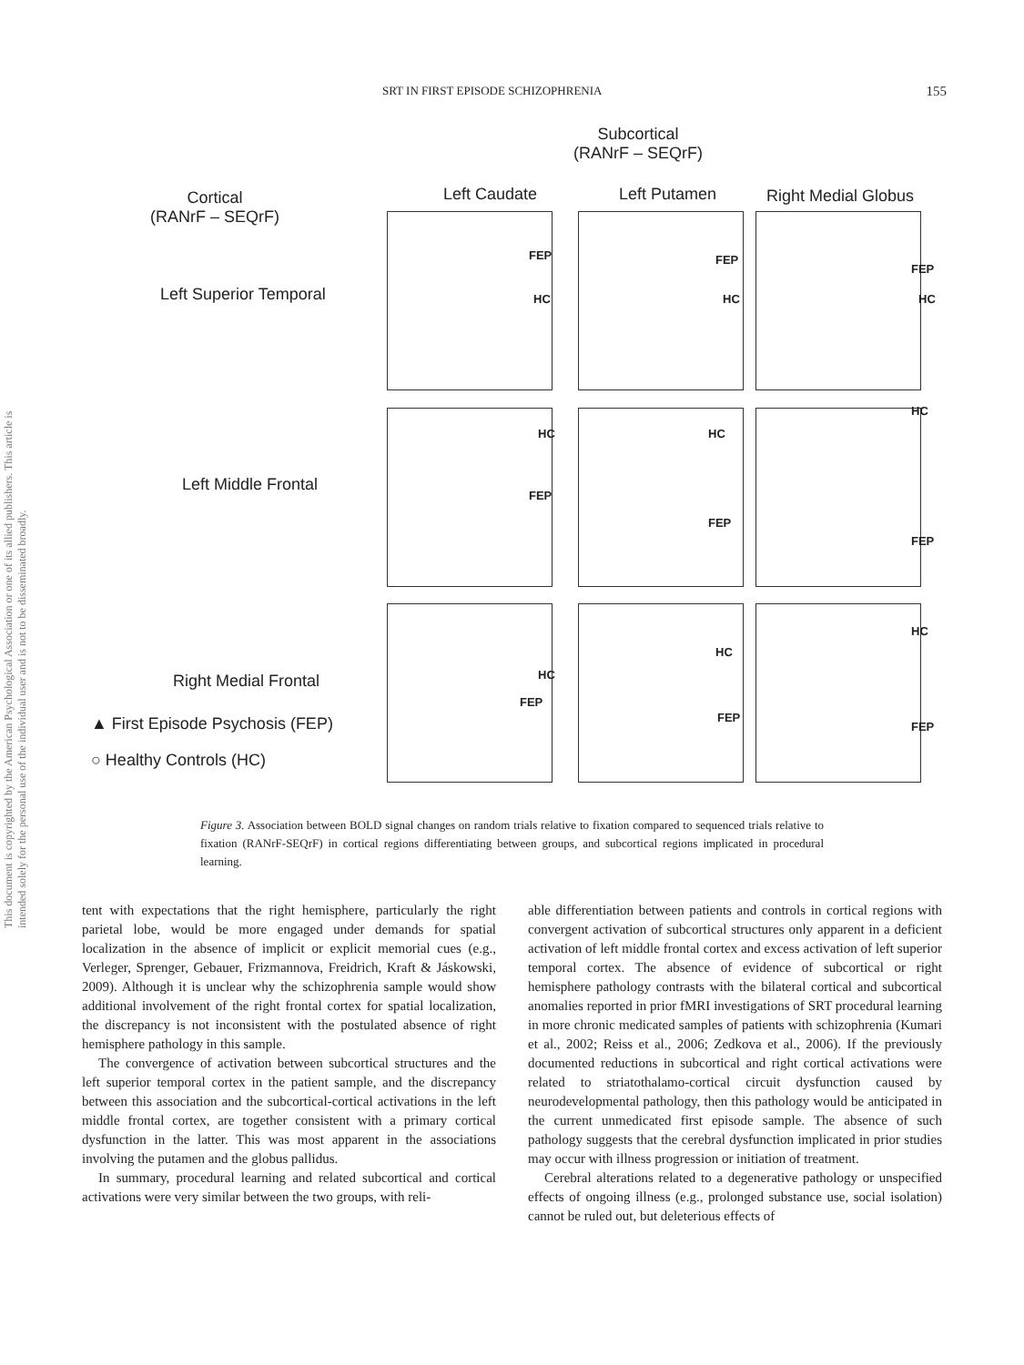SRT IN FIRST EPISODE SCHIZOPHRENIA 155
This document is copyrighted by the American Psychological Association or one of its allied publishers. This article is intended solely for the personal use of the individual user and is not to be disseminated broadly.
Subcortical
(RANrF – SEQrF)
Cortical
(RANrF – SEQrF)
Left Caudate Left Putamen Right Medial Globus
Left Superior Temporal
Left Middle Frontal
Right Medial Frontal
▲ First Episode Psychosis (FEP)
○ Healthy Controls (HC)
FEP
HC
FEP
HC
FEP
HC
HC
FEP
HC
FEP
HC
FEP
HC
FEP
HC
FEP
HC
FEP
Figure 3. Association between BOLD signal changes on random trials relative to fixation compared to sequenced trials relative to fixation (RANrF-SEQrF) in cortical regions differentiating between groups, and subcortical regions implicated in procedural learning.
tent with expectations that the right hemisphere, particularly the right parietal lobe, would be more engaged under demands for spatial localization in the absence of implicit or explicit memorial cues (e.g., Verleger, Sprenger, Gebauer, Frizmannova, Freidrich, Kraft & Jáskowski, 2009). Although it is unclear why the schizophrenia sample would show additional involvement of the right frontal cortex for spatial localization, the discrepancy is not inconsistent with the postulated absence of right hemisphere pathology in this sample.
The convergence of activation between subcortical structures and the left superior temporal cortex in the patient sample, and the discrepancy between this association and the subcortical-cortical activations in the left middle frontal cortex, are together consistent with a primary cortical dysfunction in the latter. This was most apparent in the associations involving the putamen and the globus pallidus.
In summary, procedural learning and related subcortical and cortical activations were very similar between the two groups, with reli-
able differentiation between patients and controls in cortical regions with convergent activation of subcortical structures only apparent in a deficient activation of left middle frontal cortex and excess activation of left superior temporal cortex. The absence of evidence of subcortical or right hemisphere pathology contrasts with the bilateral cortical and subcortical anomalies reported in prior fMRI investigations of SRT procedural learning in more chronic medicated samples of patients with schizophrenia (Kumari et al., 2002; Reiss et al., 2006; Zedkova et al., 2006). If the previously documented reductions in subcortical and right cortical activations were related to striatothalamo-cortical circuit dysfunction caused by neurodevelopmental pathology, then this pathology would be anticipated in the current unmedicated first episode sample. The absence of such pathology suggests that the cerebral dysfunction implicated in prior studies may occur with illness progression or initiation of treatment.
Cerebral alterations related to a degenerative pathology or unspecified effects of ongoing illness (e.g., prolonged substance use, social isolation) cannot be ruled out, but deleterious effects of